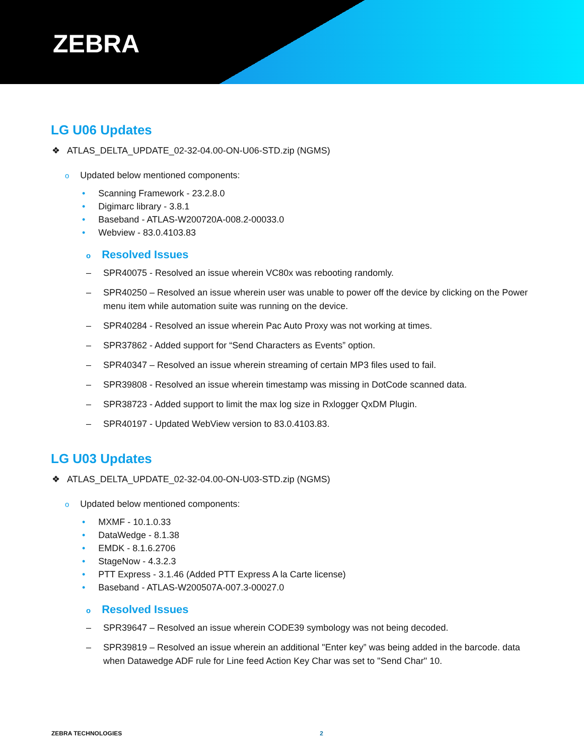ZEBRA
LG U06 Updates
❖ ATLAS_DELTA_UPDATE_02-32-04.00-ON-U06-STD.zip (NGMS)
o Updated below mentioned components:
• Scanning Framework - 23.2.8.0
• Digimarc library - 3.8.1
• Baseband - ATLAS-W200720A-008.2-00033.0
• Webview - 83.0.4103.83
o Resolved Issues
– SPR40075 - Resolved an issue wherein VC80x was rebooting randomly.
– SPR40250 – Resolved an issue wherein user was unable to power off the device by clicking on the Power menu item while automation suite was running on the device.
– SPR40284 - Resolved an issue wherein Pac Auto Proxy was not working at times.
– SPR37862 - Added support for “Send Characters as Events” option.
– SPR40347 – Resolved an issue wherein streaming of certain MP3 files used to fail.
– SPR39808 - Resolved an issue wherein timestamp was missing in DotCode scanned data.
– SPR38723 - Added support to limit the max log size in Rxlogger QxDM Plugin.
– SPR40197 - Updated WebView version to 83.0.4103.83.
LG U03 Updates
❖ ATLAS_DELTA_UPDATE_02-32-04.00-ON-U03-STD.zip (NGMS)
o Updated below mentioned components:
• MXMF - 10.1.0.33
• DataWedge - 8.1.38
• EMDK - 8.1.6.2706
• StageNow - 4.3.2.3
• PTT Express - 3.1.46 (Added PTT Express A la Carte license)
• Baseband - ATLAS-W200507A-007.3-00027.0
o Resolved Issues
– SPR39647 – Resolved an issue wherein CODE39 symbology was not being decoded.
– SPR39819 – Resolved an issue wherein an additional "Enter key” was being added in the barcode. data when Datawedge ADF rule for Line feed Action Key Char was set to "Send Char" 10.
ZEBRA TECHNOLOGIES 2